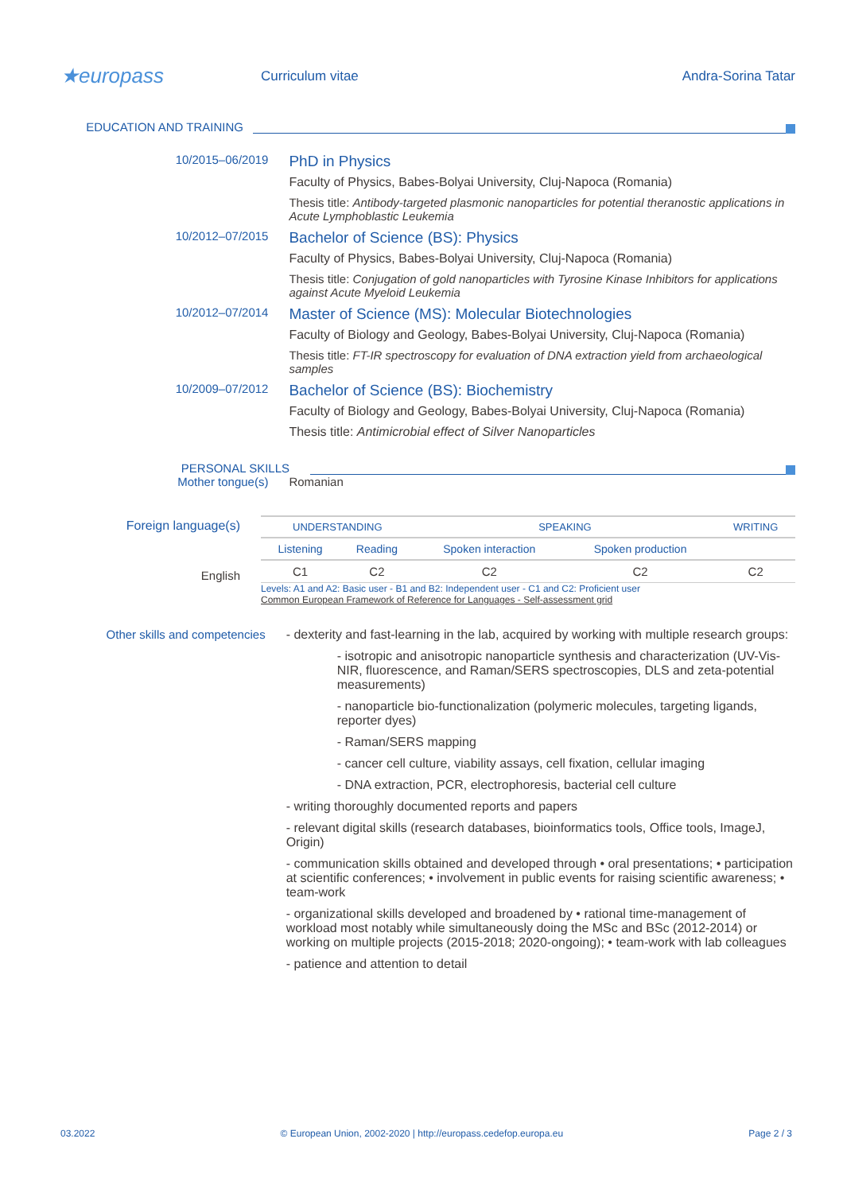★europass
Curriculum vitae Andra-Sorina Tatar
EDUCATION AND TRAINING
10/2015–06/2019
PhD in Physics
Faculty of Physics, Babes-Bolyai University, Cluj-Napoca (Romania)
Thesis title: Antibody-targeted plasmonic nanoparticles for potential theranostic applications in Acute Lymphoblastic Leukemia
10/2012–07/2015
Bachelor of Science (BS): Physics
Faculty of Physics, Babes-Bolyai University, Cluj-Napoca (Romania)
Thesis title: Conjugation of gold nanoparticles with Tyrosine Kinase Inhibitors for applications against Acute Myeloid Leukemia
10/2012–07/2014
Master of Science (MS): Molecular Biotechnologies
Faculty of Biology and Geology, Babes-Bolyai University, Cluj-Napoca (Romania)
Thesis title: FT-IR spectroscopy for evaluation of DNA extraction yield from archaeological samples
10/2009–07/2012
Bachelor of Science (BS): Biochemistry
Faculty of Biology and Geology, Babes-Bolyai University, Cluj-Napoca (Romania)
Thesis title: Antimicrobial effect of Silver Nanoparticles
PERSONAL SKILLS
Mother tongue(s) Romanian
Foreign language(s)
English
| UNDERSTANDING | | SPEAKING | | WRITING |
| --- | --- | --- | --- | --- |
| Listening | Reading | Spoken interaction | Spoken production | |
| C1 | C2 | C2 | C2 | C2 |
Levels: A1 and A2: Basic user - B1 and B2: Independent user - C1 and C2: Proficient user
Common European Framework of Reference for Languages - Self-assessment grid
Other skills and competencies - dexterity and fast-learning in the lab, acquired by working with multiple research groups:
- isotropic and anisotropic nanoparticle synthesis and characterization (UV-Vis-NIR, fluorescence, and Raman/SERS spectroscopies, DLS and zeta-potential measurements)
- nanoparticle bio-functionalization (polymeric molecules, targeting ligands, reporter dyes)
- Raman/SERS mapping
- cancer cell culture, viability assays, cell fixation, cellular imaging
- DNA extraction, PCR, electrophoresis, bacterial cell culture
- writing thoroughly documented reports and papers
- relevant digital skills (research databases, bioinformatics tools, Office tools, ImageJ, Origin)
- communication skills obtained and developed through • oral presentations; • participation at scientific conferences; • involvement in public events for raising scientific awareness; • team-work
- organizational skills developed and broadened by • rational time-management of workload most notably while simultaneously doing the MSc and BSc (2012-2014) or working on multiple projects (2015-2018; 2020-ongoing); • team-work with lab colleagues
- patience and attention to detail
03.2022 © European Union, 2002-2020 | http://europass.cedefop.europa.eu Page 2 / 3